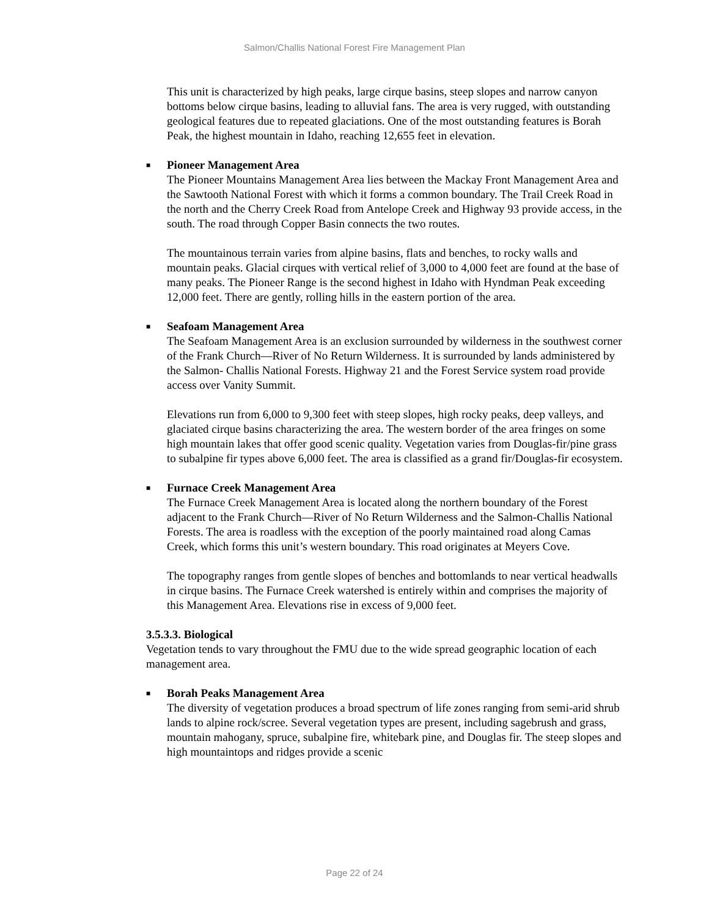Salmon/Challis National Forest Fire Management Plan
This unit is characterized by high peaks, large cirque basins, steep slopes and narrow canyon bottoms below cirque basins, leading to alluvial fans. The area is very rugged, with outstanding geological features due to repeated glaciations. One of the most outstanding features is Borah Peak, the highest mountain in Idaho, reaching 12,655 feet in elevation.
■ Pioneer Management Area
The Pioneer Mountains Management Area lies between the Mackay Front Management Area and the Sawtooth National Forest with which it forms a common boundary. The Trail Creek Road in the north and the Cherry Creek Road from Antelope Creek and Highway 93 provide access, in the south. The road through Copper Basin connects the two routes.
The mountainous terrain varies from alpine basins, flats and benches, to rocky walls and mountain peaks. Glacial cirques with vertical relief of 3,000 to 4,000 feet are found at the base of many peaks. The Pioneer Range is the second highest in Idaho with Hyndman Peak exceeding 12,000 feet. There are gently, rolling hills in the eastern portion of the area.
■ Seafoam Management Area
The Seafoam Management Area is an exclusion surrounded by wilderness in the southwest corner of the Frank Church—River of No Return Wilderness. It is surrounded by lands administered by the Salmon- Challis National Forests. Highway 21 and the Forest Service system road provide access over Vanity Summit.
Elevations run from 6,000 to 9,300 feet with steep slopes, high rocky peaks, deep valleys, and glaciated cirque basins characterizing the area. The western border of the area fringes on some high mountain lakes that offer good scenic quality. Vegetation varies from Douglas-fir/pine grass to subalpine fir types above 6,000 feet. The area is classified as a grand fir/Douglas-fir ecosystem.
■ Furnace Creek Management Area
The Furnace Creek Management Area is located along the northern boundary of the Forest adjacent to the Frank Church—River of No Return Wilderness and the Salmon-Challis National Forests. The area is roadless with the exception of the poorly maintained road along Camas Creek, which forms this unit’s western boundary. This road originates at Meyers Cove.
The topography ranges from gentle slopes of benches and bottomlands to near vertical headwalls in cirque basins. The Furnace Creek watershed is entirely within and comprises the majority of this Management Area. Elevations rise in excess of 9,000 feet.
3.5.3.3. Biological
Vegetation tends to vary throughout the FMU due to the wide spread geographic location of each management area.
■ Borah Peaks Management Area
The diversity of vegetation produces a broad spectrum of life zones ranging from semi-arid shrub lands to alpine rock/scree. Several vegetation types are present, including sagebrush and grass, mountain mahogany, spruce, subalpine fire, whitebark pine, and Douglas fir. The steep slopes and high mountaintops and ridges provide a scenic
Page 22 of 24